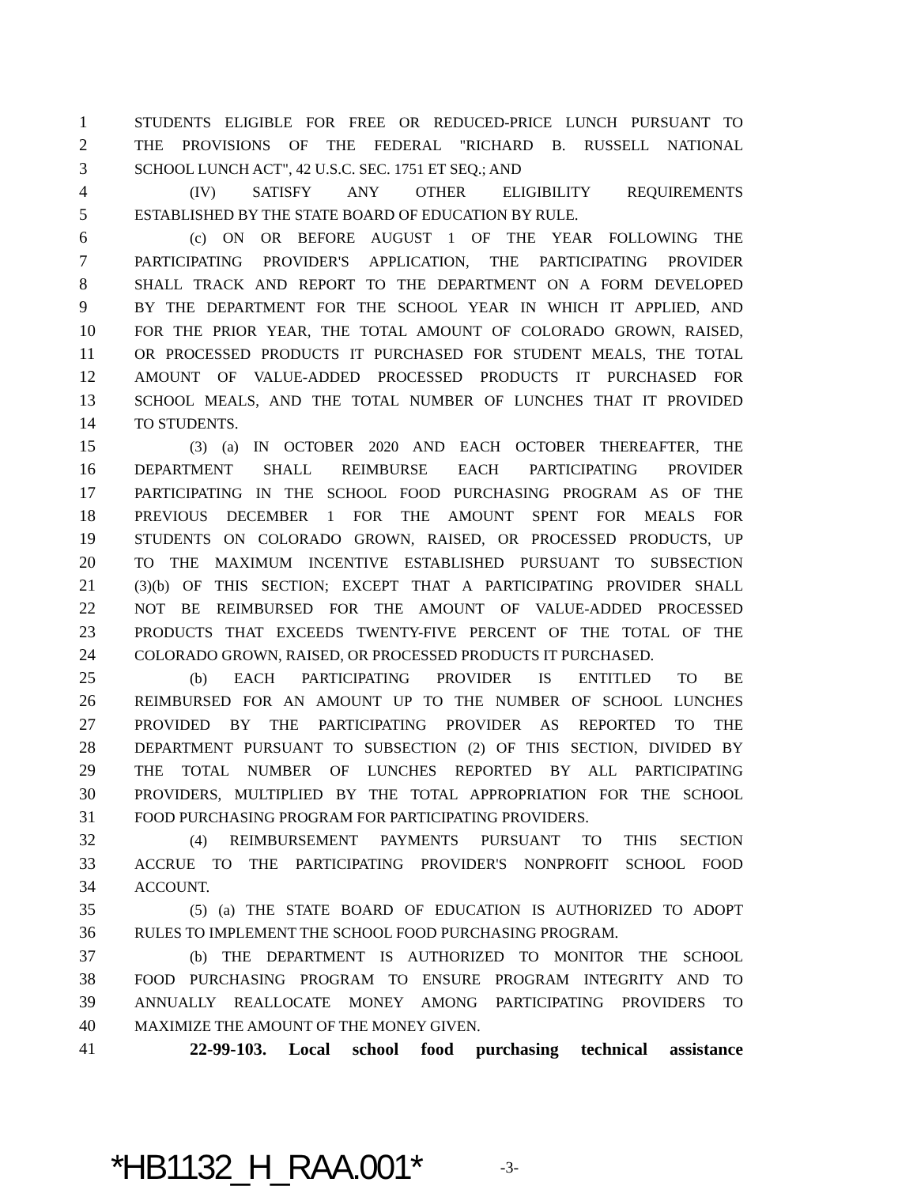1 STUDENTS ELIGIBLE FOR FREE OR REDUCED-PRICE LUNCH PURSUANT TO
2 THE PROVISIONS OF THE FEDERAL "RICHARD B. RUSSELL NATIONAL
3 SCHOOL LUNCH ACT", 42 U.S.C. SEC. 1751 ET SEQ.; AND
4 (IV) SATISFY ANY OTHER ELIGIBILITY REQUIREMENTS
5 ESTABLISHED BY THE STATE BOARD OF EDUCATION BY RULE.
6 (c) ON OR BEFORE AUGUST 1 OF THE YEAR FOLLOWING THE
7 PARTICIPATING PROVIDER'S APPLICATION, THE PARTICIPATING PROVIDER
8 SHALL TRACK AND REPORT TO THE DEPARTMENT ON A FORM DEVELOPED
9 BY THE DEPARTMENT FOR THE SCHOOL YEAR IN WHICH IT APPLIED, AND
10 FOR THE PRIOR YEAR, THE TOTAL AMOUNT OF COLORADO GROWN, RAISED,
11 OR PROCESSED PRODUCTS IT PURCHASED FOR STUDENT MEALS, THE TOTAL
12 AMOUNT OF VALUE-ADDED PROCESSED PRODUCTS IT PURCHASED FOR
13 SCHOOL MEALS, AND THE TOTAL NUMBER OF LUNCHES THAT IT PROVIDED
14 TO STUDENTS.
15 (3) (a) IN OCTOBER 2020 AND EACH OCTOBER THEREAFTER, THE
16 DEPARTMENT SHALL REIMBURSE EACH PARTICIPATING PROVIDER
17 PARTICIPATING IN THE SCHOOL FOOD PURCHASING PROGRAM AS OF THE
18 PREVIOUS DECEMBER 1 FOR THE AMOUNT SPENT FOR MEALS FOR
19 STUDENTS ON COLORADO GROWN, RAISED, OR PROCESSED PRODUCTS, UP
20 TO THE MAXIMUM INCENTIVE ESTABLISHED PURSUANT TO SUBSECTION
21 (3)(b) OF THIS SECTION; EXCEPT THAT A PARTICIPATING PROVIDER SHALL
22 NOT BE REIMBURSED FOR THE AMOUNT OF VALUE-ADDED PROCESSED
23 PRODUCTS THAT EXCEEDS TWENTY-FIVE PERCENT OF THE TOTAL OF THE
24 COLORADO GROWN, RAISED, OR PROCESSED PRODUCTS IT PURCHASED.
25 (b) EACH PARTICIPATING PROVIDER IS ENTITLED TO BE
26 REIMBURSED FOR AN AMOUNT UP TO THE NUMBER OF SCHOOL LUNCHES
27 PROVIDED BY THE PARTICIPATING PROVIDER AS REPORTED TO THE
28 DEPARTMENT PURSUANT TO SUBSECTION (2) OF THIS SECTION, DIVIDED BY
29 THE TOTAL NUMBER OF LUNCHES REPORTED BY ALL PARTICIPATING
30 PROVIDERS, MULTIPLIED BY THE TOTAL APPROPRIATION FOR THE SCHOOL
31 FOOD PURCHASING PROGRAM FOR PARTICIPATING PROVIDERS.
32 (4) REIMBURSEMENT PAYMENTS PURSUANT TO THIS SECTION
33 ACCRUE TO THE PARTICIPATING PROVIDER'S NONPROFIT SCHOOL FOOD
34 ACCOUNT.
35 (5) (a) THE STATE BOARD OF EDUCATION IS AUTHORIZED TO ADOPT
36 RULES TO IMPLEMENT THE SCHOOL FOOD PURCHASING PROGRAM.
37 (b) THE DEPARTMENT IS AUTHORIZED TO MONITOR THE SCHOOL
38 FOOD PURCHASING PROGRAM TO ENSURE PROGRAM INTEGRITY AND TO
39 ANNUALLY REALLOCATE MONEY AMONG PARTICIPATING PROVIDERS TO
40 MAXIMIZE THE AMOUNT OF THE MONEY GIVEN.
41 22-99-103. Local school food purchasing technical assistance
*HB1132_H_RAA.001* -3-